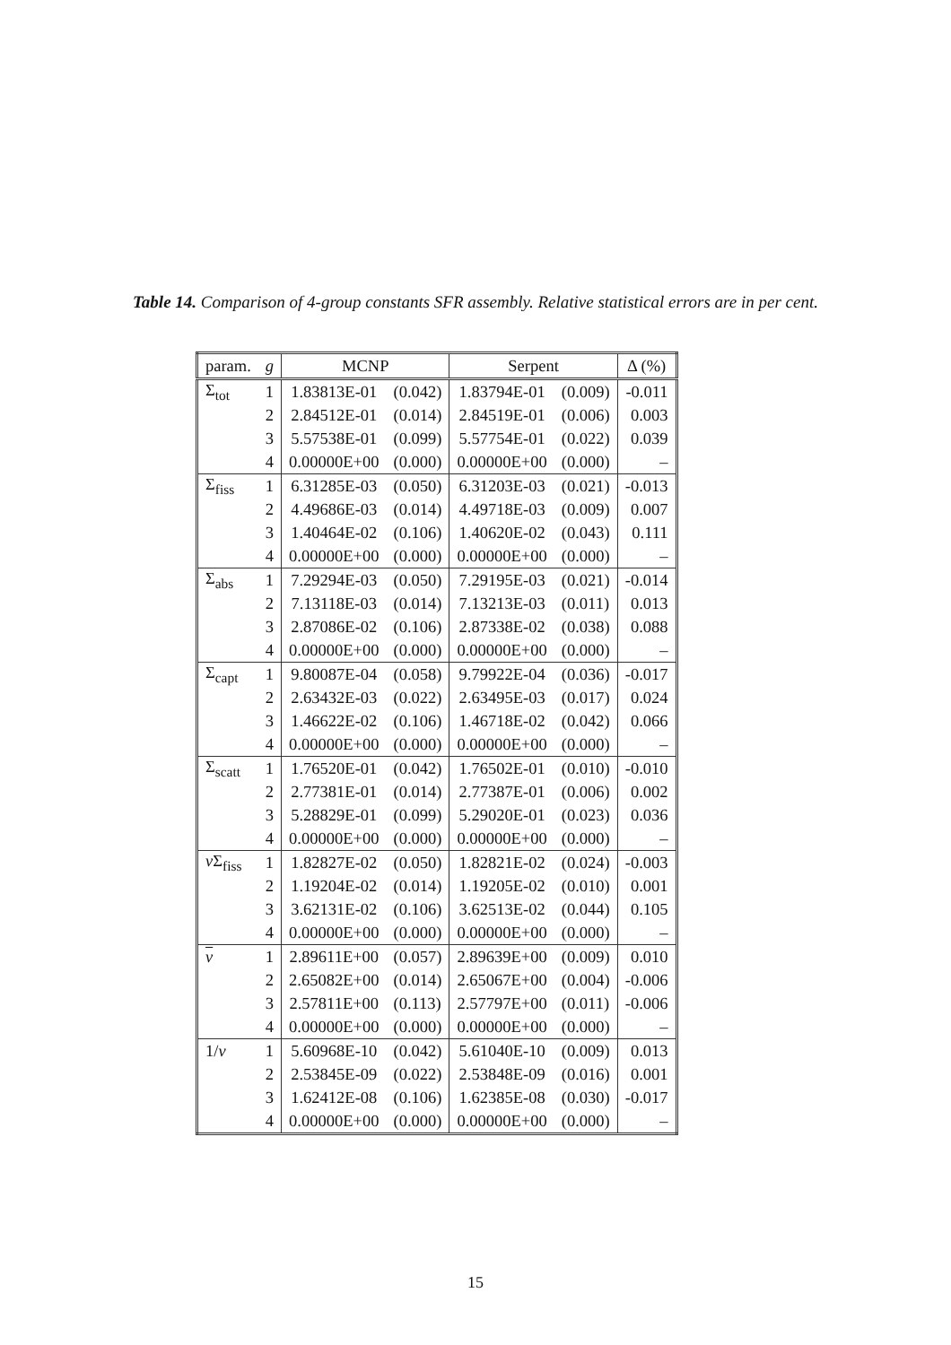Table 14. Comparison of 4-group constants SFR assembly. Relative statistical errors are in per cent.
| param. | g | MCNP | | Serpent | | Δ (%) |
| --- | --- | --- | --- | --- | --- | --- |
| Σ<sub>tot</sub> | 1 | 1.83813E-01 | (0.042) | 1.83794E-01 | (0.009) | -0.011 |
| | 2 | 2.84512E-01 | (0.014) | 2.84519E-01 | (0.006) | 0.003 |
| | 3 | 5.57538E-01 | (0.099) | 5.57754E-01 | (0.022) | 0.039 |
| | 4 | 0.00000E+00 | (0.000) | 0.00000E+00 | (0.000) | – |
| Σ<sub>fiss</sub> | 1 | 6.31285E-03 | (0.050) | 6.31203E-03 | (0.021) | -0.013 |
| | 2 | 4.49686E-03 | (0.014) | 4.49718E-03 | (0.009) | 0.007 |
| | 3 | 1.40464E-02 | (0.106) | 1.40620E-02 | (0.043) | 0.111 |
| | 4 | 0.00000E+00 | (0.000) | 0.00000E+00 | (0.000) | – |
| Σ<sub>abs</sub> | 1 | 7.29294E-03 | (0.050) | 7.29195E-03 | (0.021) | -0.014 |
| | 2 | 7.13118E-03 | (0.014) | 7.13213E-03 | (0.011) | 0.013 |
| | 3 | 2.87086E-02 | (0.106) | 2.87338E-02 | (0.038) | 0.088 |
| | 4 | 0.00000E+00 | (0.000) | 0.00000E+00 | (0.000) | – |
| Σ<sub>capt</sub> | 1 | 9.80087E-04 | (0.058) | 9.79922E-04 | (0.036) | -0.017 |
| | 2 | 2.63432E-03 | (0.022) | 2.63495E-03 | (0.017) | 0.024 |
| | 3 | 1.46622E-02 | (0.106) | 1.46718E-02 | (0.042) | 0.066 |
| | 4 | 0.00000E+00 | (0.000) | 0.00000E+00 | (0.000) | – |
| Σ<sub>scatt</sub> | 1 | 1.76520E-01 | (0.042) | 1.76502E-01 | (0.010) | -0.010 |
| | 2 | 2.77381E-01 | (0.014) | 2.77387E-01 | (0.006) | 0.002 |
| | 3 | 5.28829E-01 | (0.099) | 5.29020E-01 | (0.023) | 0.036 |
| | 4 | 0.00000E+00 | (0.000) | 0.00000E+00 | (0.000) | – |
| ν Σ<sub>fiss</sub> | 1 | 1.82827E-02 | (0.050) | 1.82821E-02 | (0.024) | -0.003 |
| | 2 | 1.19204E-02 | (0.014) | 1.19205E-02 | (0.010) | 0.001 |
| | 3 | 3.62131E-02 | (0.106) | 3.62513E-02 | (0.044) | 0.105 |
| | 4 | 0.00000E+00 | (0.000) | 0.00000E+00 | (0.000) | – |
| ν | 1 | 2.89611E+00 | (0.057) | 2.89639E+00 | (0.009) | 0.010 |
| | 2 | 2.65082E+00 | (0.014) | 2.65067E+00 | (0.004) | -0.006 |
| | 3 | 2.57811E+00 | (0.113) | 2.57797E+00 | (0.011) | -0.006 |
| | 4 | 0.00000E+00 | (0.000) | 0.00000E+00 | (0.000) | – |
| 1/ v | 1 | 5.60968E-10 | (0.042) | 5.61040E-10 | (0.009) | 0.013 |
| | 2 | 2.53845E-09 | (0.022) | 2.53848E-09 | (0.016) | 0.001 |
| | 3 | 1.62412E-08 | (0.106) | 1.62385E-08 | (0.030) | -0.017 |
| | 4 | 0.00000E+00 | (0.000) | 0.00000E+00 | (0.000) | – |
15